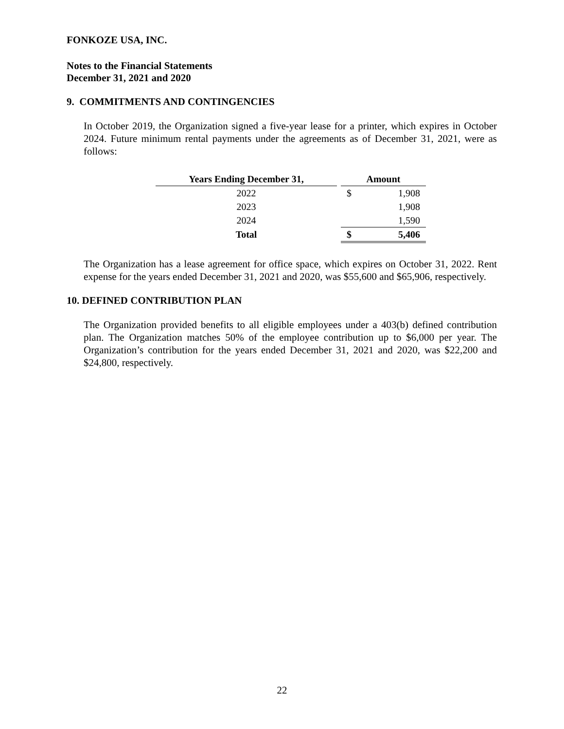FONKOZE USA, INC.
Notes to the Financial Statements
December 31, 2021 and 2020
9. COMMITMENTS AND CONTINGENCIES
In October 2019, the Organization signed a five-year lease for a printer, which expires in October 2024. Future minimum rental payments under the agreements as of December 31, 2021, were as follows:
| Years Ending December 31, | | Amount | |
| --- | --- | --- | --- |
| 2022 | | $ | 1,908 |
| 2023 | | | 1,908 |
| 2024 | | | 1,590 |
| Total | | $ | 5,406 |
The Organization has a lease agreement for office space, which expires on October 31, 2022. Rent expense for the years ended December 31, 2021 and 2020, was $55,600 and $65,906, respectively.
10. DEFINED CONTRIBUTION PLAN
The Organization provided benefits to all eligible employees under a 403(b) defined contribution plan. The Organization matches 50% of the employee contribution up to $6,000 per year. The Organization’s contribution for the years ended December 31, 2021 and 2020, was $22,200 and $24,800, respectively.
22